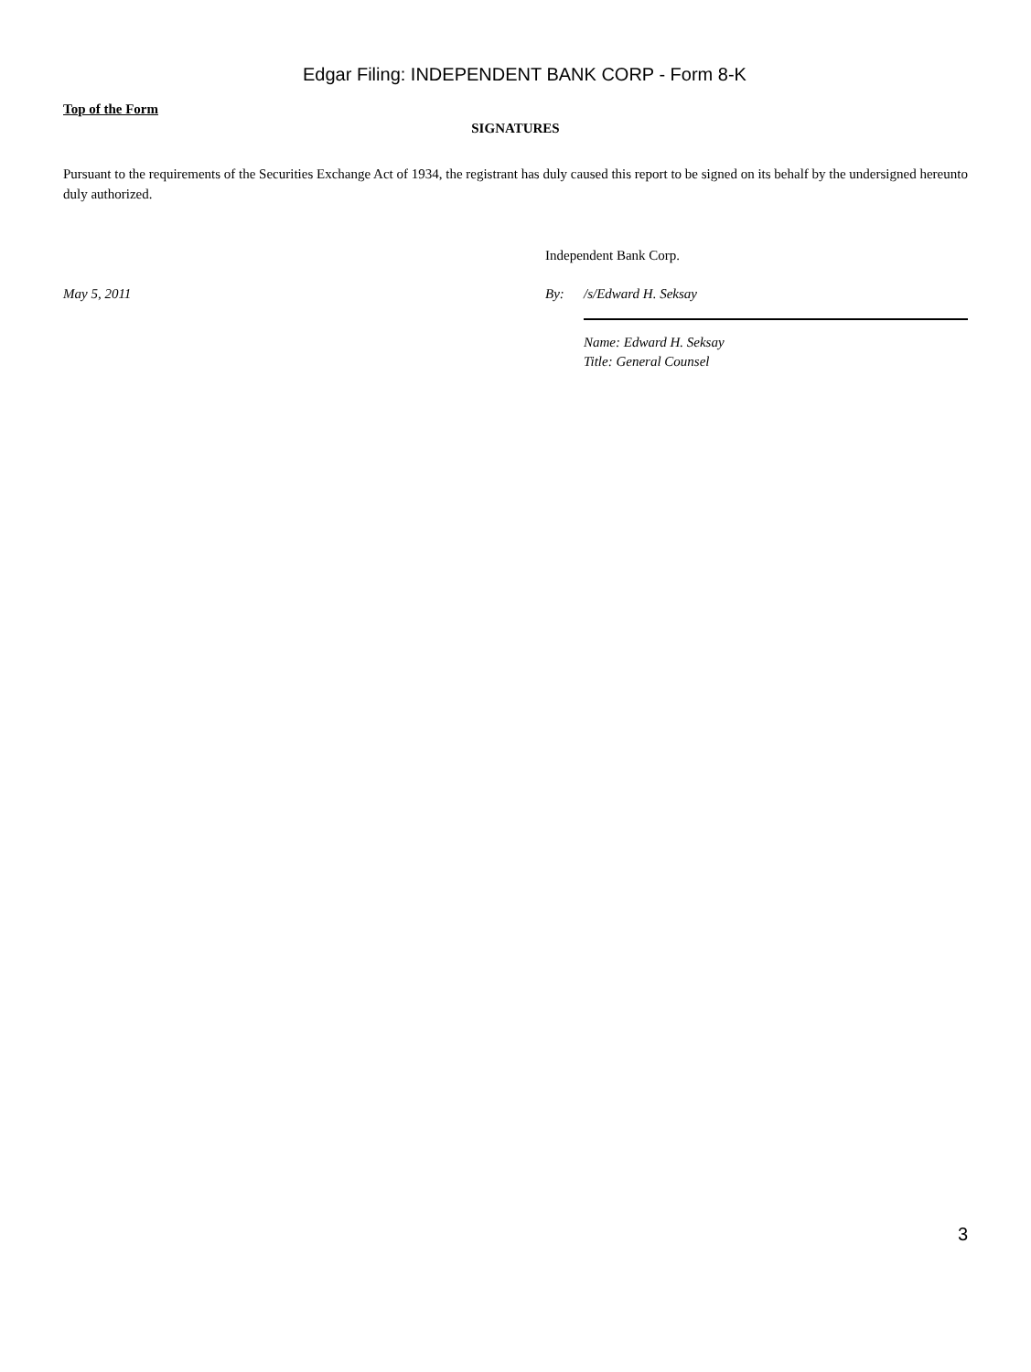Edgar Filing: INDEPENDENT BANK CORP - Form 8-K
Top of the Form
SIGNATURES
Pursuant to the requirements of the Securities Exchange Act of 1934, the registrant has duly caused this report to be signed on its behalf by the undersigned hereunto duly authorized.
| | Independent Bank Corp. | |
| May 5, 2011 | By: | /s/Edward H. Seksay |
| | | Name: Edward H. Seksay Title: General Counsel |
3